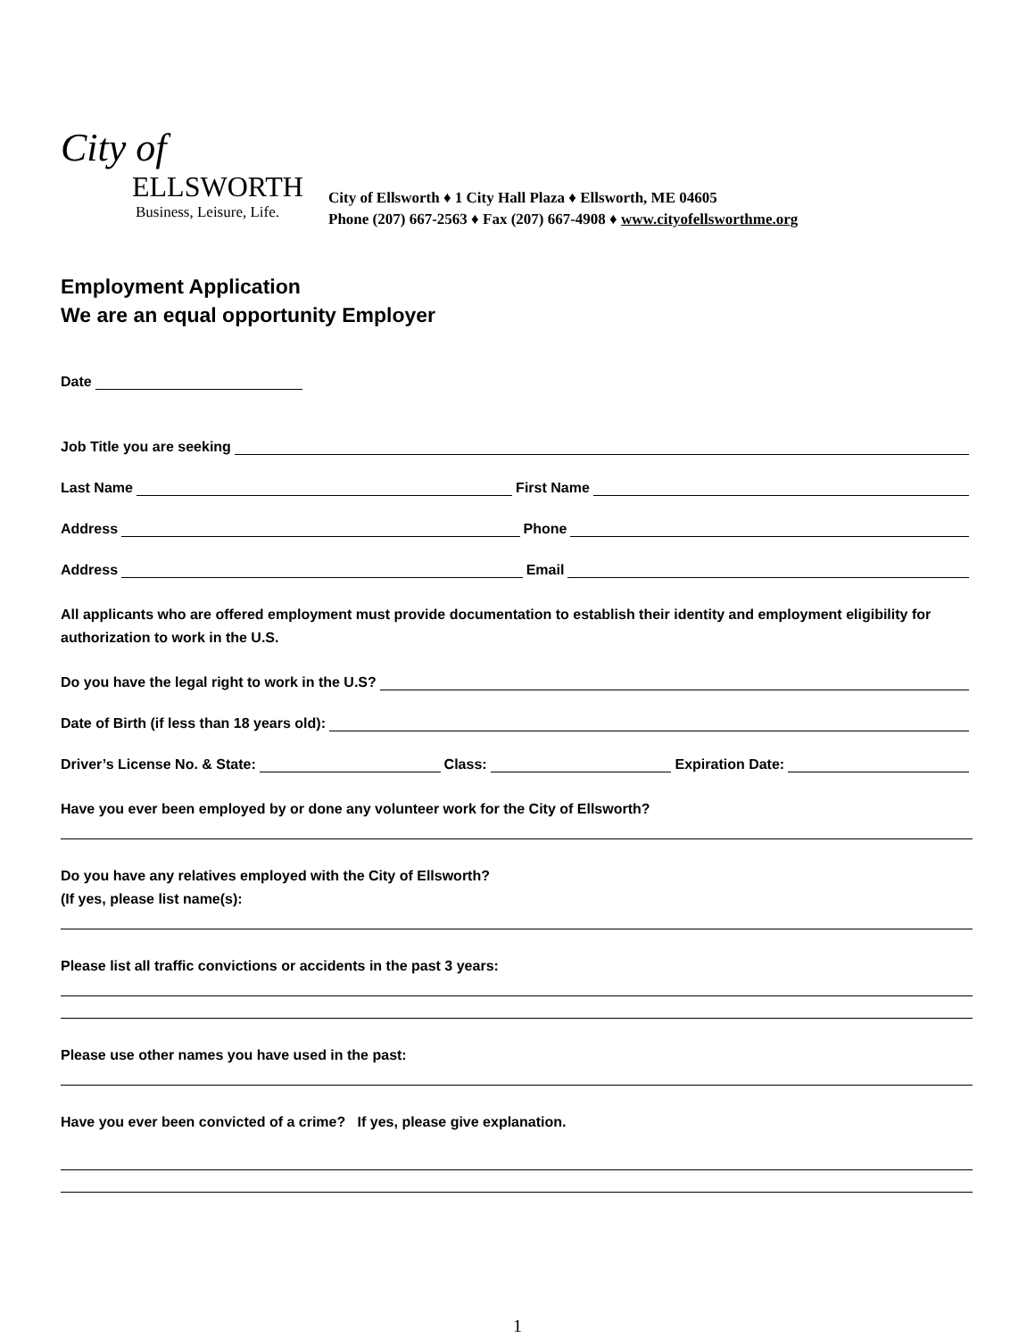City of
ELLSWORTH
Business, Leisure, Life.
City of Ellsworth ♦ 1 City Hall Plaza ♦ Ellsworth, ME 04605
Phone (207) 667-2563 ♦ Fax (207) 667-4908 ♦ www.cityofellsworthme.org
Employment Application
We are an equal opportunity Employer
Date
Job Title you are seeking
Last Name First Name
Address Phone
Address Email
All applicants who are offered employment must provide documentation to establish their identity and employment eligibility for authorization to work in the U.S.
Do you have the legal right to work in the U.S?
Date of Birth (if less than 18 years old):
Driver’s License No. & State: Class: Expiration Date:
Have you ever been employed by or done any volunteer work for the City of Ellsworth?
Do you have any relatives employed with the City of Ellsworth?
(If yes, please list name(s):
Please list all traffic convictions or accidents in the past 3 years:
Please use other names you have used in the past:
Have you ever been convicted of a crime? If yes, please give explanation.
1